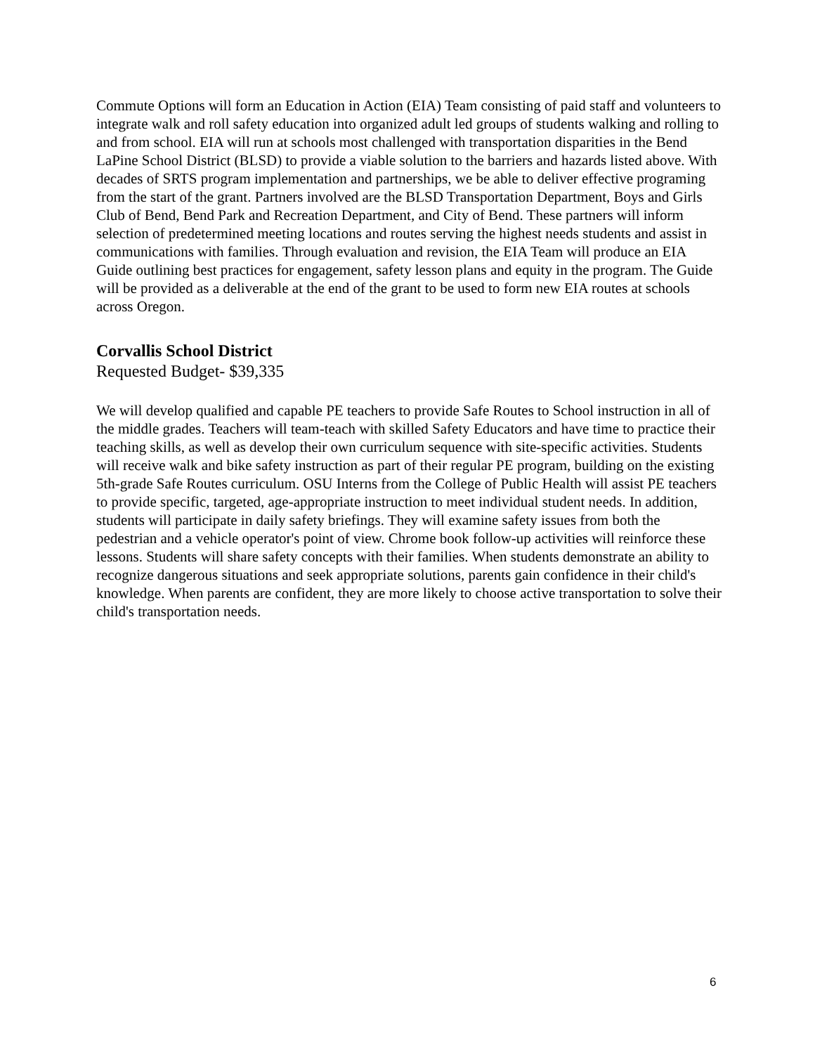Commute Options will form an Education in Action (EIA) Team consisting of paid staff and volunteers to integrate walk and roll safety education into organized adult led groups of students walking and rolling to and from school. EIA will run at schools most challenged with transportation disparities in the Bend LaPine School District (BLSD) to provide a viable solution to the barriers and hazards listed above. With decades of SRTS program implementation and partnerships, we be able to deliver effective programing from the start of the grant. Partners involved are the BLSD Transportation Department, Boys and Girls Club of Bend, Bend Park and Recreation Department, and City of Bend. These partners will inform selection of predetermined meeting locations and routes serving the highest needs students and assist in communications with families. Through evaluation and revision, the EIA Team will produce an EIA Guide outlining best practices for engagement, safety lesson plans and equity in the program. The Guide will be provided as a deliverable at the end of the grant to be used to form new EIA routes at schools across Oregon.
Corvallis School District
Requested Budget- $39,335
We will develop qualified and capable PE teachers to provide Safe Routes to School instruction in all of the middle grades. Teachers will team-teach with skilled Safety Educators and have time to practice their teaching skills, as well as develop their own curriculum sequence with site-specific activities. Students will receive walk and bike safety instruction as part of their regular PE program, building on the existing 5th-grade Safe Routes curriculum. OSU Interns from the College of Public Health will assist PE teachers to provide specific, targeted, age-appropriate instruction to meet individual student needs. In addition, students will participate in daily safety briefings. They will examine safety issues from both the pedestrian and a vehicle operator's point of view. Chrome book follow-up activities will reinforce these lessons. Students will share safety concepts with their families. When students demonstrate an ability to recognize dangerous situations and seek appropriate solutions, parents gain confidence in their child's knowledge. When parents are confident, they are more likely to choose active transportation to solve their child's transportation needs.
6